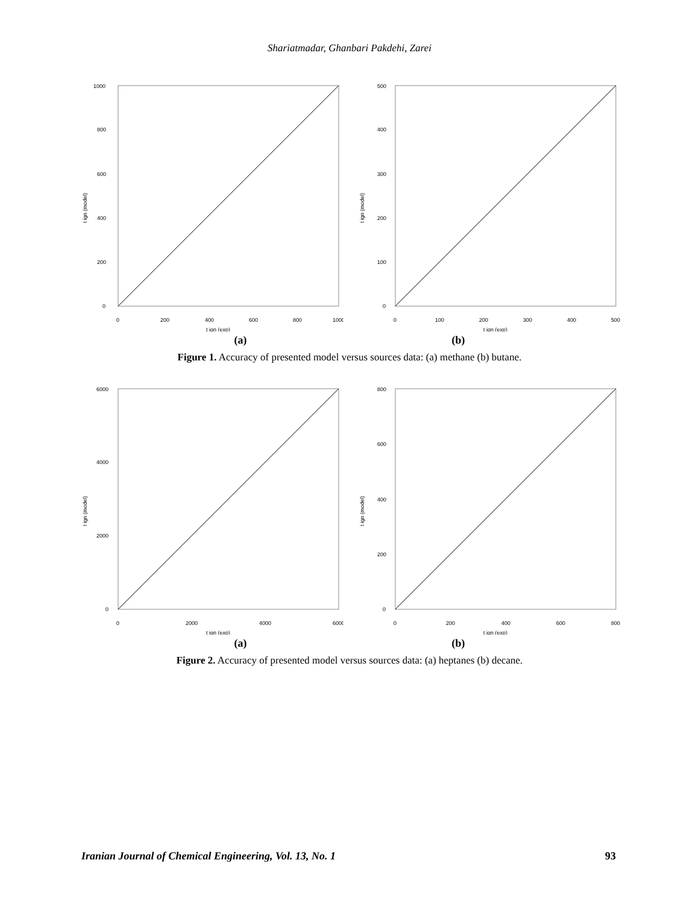Shariatmadar, Ghanbari Pakdehi, Zarei
1000
800
600
400
200
0
0
200
400
600
800
1000
t ign (exp)
t ign (model)
500
400
300
200
100
0
0
100
200
300
400
500
t ign (exp)
t ign (model)
(a) (b)
Figure 1. Accuracy of presented model versus sources data: (a) methane (b) butane.
6000
4000
2000
0
0
2000
4000
6000
t ign (exp)
t ign (model)
800
600
400
200
0
0
200
400
600
800
t ign (exp)
t ign (model)
(a) (b)
Figure 2. Accuracy of presented model versus sources data: (a) heptanes (b) decane.
Iranian Journal of Chemical Engineering, Vol. 13, No. 1 93